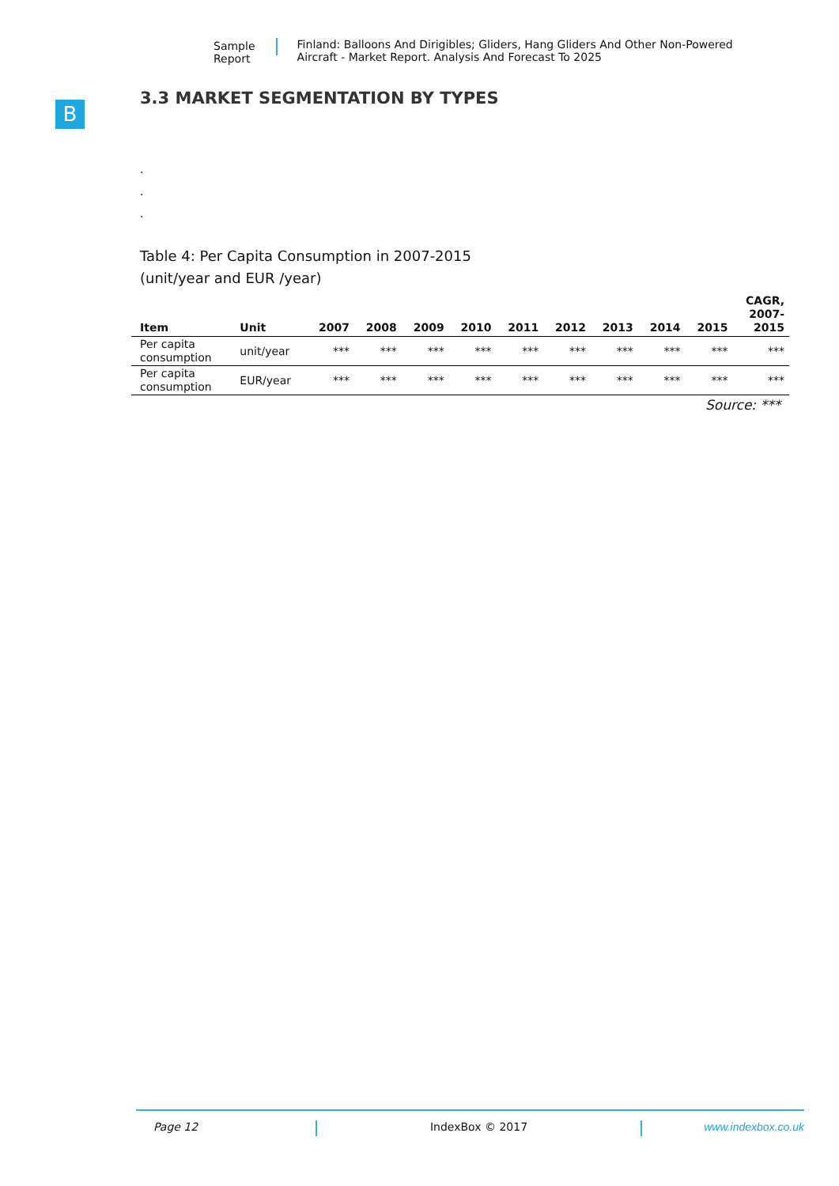Sample Report Finland: Balloons And Dirigibles; Gliders, Hang Gliders And Other Non-Powered Aircraft - Market Report. Analysis And Forecast To 2025
B
3.3 MARKET SEGMENTATION BY TYPES
.
.
.
Table 4: Per Capita Consumption in 2007-2015
(unit/year and EUR /year)
| Item | Unit | 2007 | 2008 | 2009 | 2010 | 2011 | 2012 | 2013 | 2014 | 2015 | CAGR, 2007- 2015 |
| --- | --- | --- | --- | --- | --- | --- | --- | --- | --- | --- | --- |
| Per capita consumption | unit/year | *** | *** | *** | *** | *** | *** | *** | *** | *** | *** |
| Per capita consumption | EUR/year | *** | *** | *** | *** | *** | *** | *** | *** | *** | *** |
Source: ***
Page 12 IndexBox © 2017 www.indexbox.co.uk